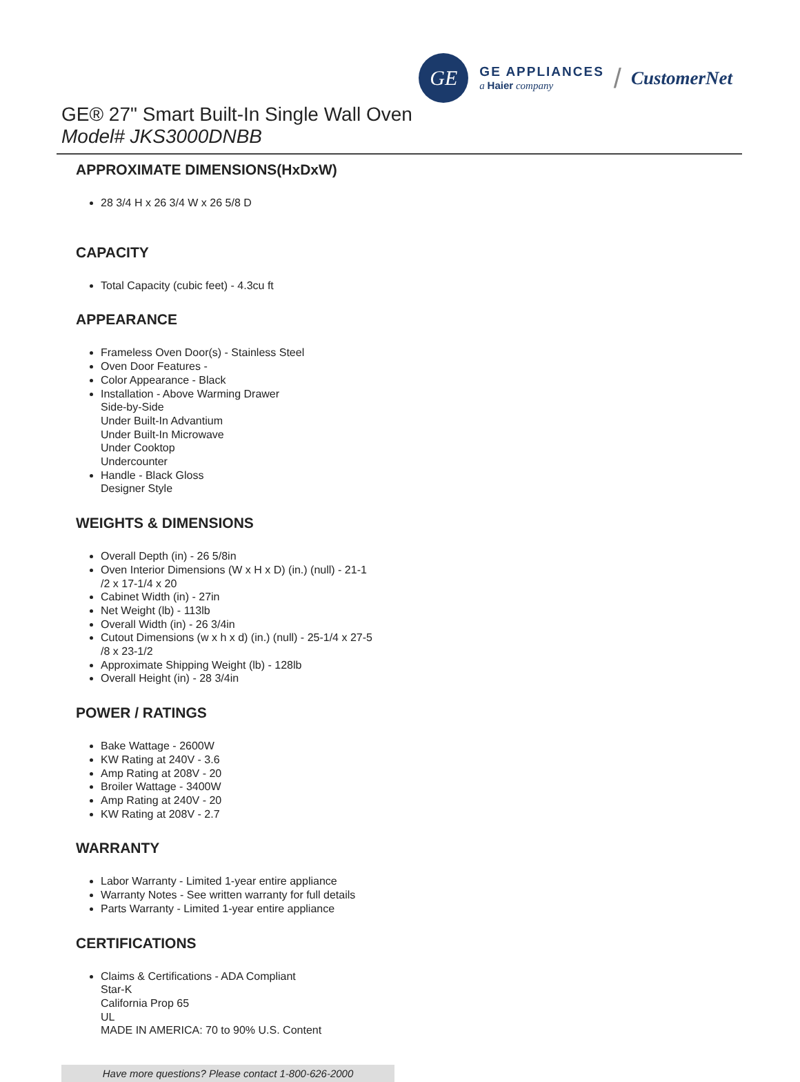GE
GE APPLIANCES
a Haier company
/ CustomerNet
GE® 27" Smart Built-In Single Wall Oven
Model# JKS3000DNBB
APPROXIMATE DIMENSIONS(HxDxW)
28 3/4 H x 26 3/4 W x 26 5/8 D
CAPACITY
Total Capacity (cubic feet) - 4.3cu ft
APPEARANCE
Frameless Oven Door(s) - Stainless Steel
Oven Door Features -
Color Appearance - Black
Installation - Above Warming Drawer
Side-by-Side
Under Built-In Advantium
Under Built-In Microwave
Under Cooktop
Undercounter
Handle - Black Gloss
Designer Style
WEIGHTS & DIMENSIONS
Overall Depth (in) - 26 5/8in
Oven Interior Dimensions (W x H x D) (in.) (null) - 21-1
/2 x 17-1/4 x 20
Cabinet Width (in) - 27in
Net Weight (lb) - 113lb
Overall Width (in) - 26 3/4in
Cutout Dimensions (w x h x d) (in.) (null) - 25-1/4 x 27-5
/8 x 23-1/2
Approximate Shipping Weight (lb) - 128lb
Overall Height (in) - 28 3/4in
POWER / RATINGS
Bake Wattage - 2600W
KW Rating at 240V - 3.6
Amp Rating at 208V - 20
Broiler Wattage - 3400W
Amp Rating at 240V - 20
KW Rating at 208V - 2.7
WARRANTY
Labor Warranty - Limited 1-year entire appliance
Warranty Notes - See written warranty for full details
Parts Warranty - Limited 1-year entire appliance
CERTIFICATIONS
Claims & Certifications - ADA Compliant
Star-K
California Prop 65
UL
MADE IN AMERICA: 70 to 90% U.S. Content
Have more questions? Please contact 1-800-626-2000